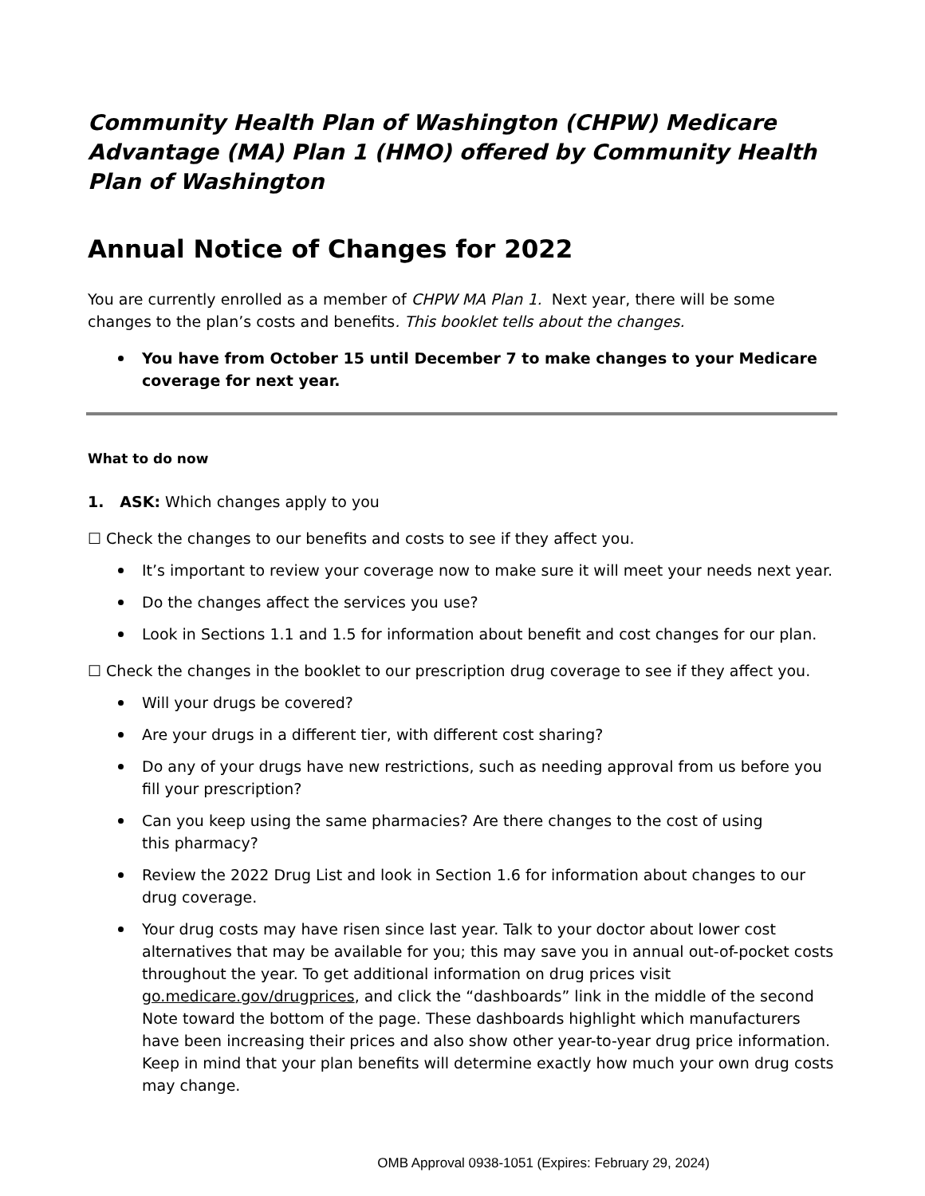Community Health Plan of Washington (CHPW) Medicare Advantage (MA) Plan 1 (HMO) offered by Community Health Plan of Washington
Annual Notice of Changes for 2022
You are currently enrolled as a member of CHPW MA Plan 1. Next year, there will be some
changes to the plan’s costs and benefits. This booklet tells about the changes.
You have from October 15 until December 7 to make changes to your Medicare
coverage for next year.
What to do now
1. ASK: Which changes apply to you
☐ Check the changes to our benefits and costs to see if they affect you.
It’s important to review your coverage now to make sure it will meet your needs next year.
Do the changes affect the services you use?
Look in Sections 1.1 and 1.5 for information about benefit and cost changes for our plan.
☐ Check the changes in the booklet to our prescription drug coverage to see if they affect you.
Will your drugs be covered?
Are your drugs in a different tier, with different cost sharing?
Do any of your drugs have new restrictions, such as needing approval from us before you fill your prescription?
Can you keep using the same pharmacies? Are there changes to the cost of using
this pharmacy?
Review the 2022 Drug List and look in Section 1.6 for information about changes to our
drug coverage.
Your drug costs may have risen since last year. Talk to your doctor about lower cost alternatives that may be available for you; this may save you in annual out-of-pocket costs throughout the year. To get additional information on drug prices visit go.medicare.gov/drugprices, and click the “dashboards” link in the middle of the second Note toward the bottom of the page. These dashboards highlight which manufacturers have been increasing their prices and also show other year-to-year drug price information. Keep in mind that your plan benefits will determine exactly how much your own drug costs may change.
OMB Approval 0938-1051 (Expires: February 29, 2024)